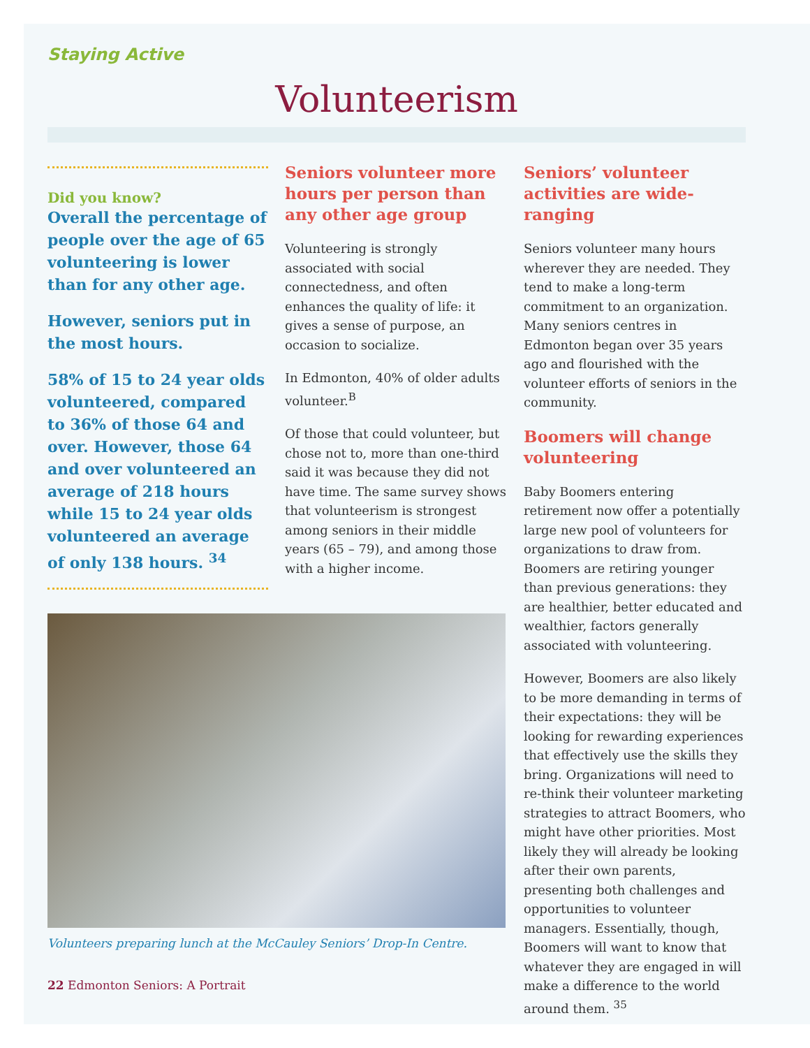Staying Active
Volunteerism
Did you know?
Overall the percentage of people over the age of 65 volunteering is lower than for any other age.
However, seniors put in the most hours.
58% of 15 to 24 year olds volunteered, compared to 36% of those 64 and over. However, those 64 and over volunteered an average of 218 hours while 15 to 24 year olds volunteered an average of only 138 hours. <sup>34</sup>
Seniors volunteer more hours per person than any other age group
Volunteering is strongly associated with social connectedness, and often enhances the quality of life: it gives a sense of purpose, an occasion to socialize.
In Edmonton, 40% of older adults volunteer.<sup>B</sup>
Of those that could volunteer, but chose not to, more than one-third said it was because they did not have time. The same survey shows that volunteerism is strongest among seniors in their middle years (65 – 79), and among those with a higher income.
Volunteers preparing lunch at the McCauley Seniors’ Drop-In Centre.
22 Edmonton Seniors: A Portrait
Seniors’ volunteer activities are wide-ranging
Seniors volunteer many hours wherever they are needed. They tend to make a long-term commitment to an organization. Many seniors centres in Edmonton began over 35 years ago and flourished with the volunteer efforts of seniors in the community.
Boomers will change volunteering
Baby Boomers entering retirement now offer a potentially large new pool of volunteers for organizations to draw from. Boomers are retiring younger than previous generations: they are healthier, better educated and wealthier, factors generally associated with volunteering.
However, Boomers are also likely to be more demanding in terms of their expectations: they will be looking for rewarding experiences that effectively use the skills they bring. Organizations will need to re-think their volunteer marketing strategies to attract Boomers, who might have other priorities. Most likely they will already be looking after their own parents, presenting both challenges and opportunities to volunteer managers. Essentially, though, Boomers will want to know that whatever they are engaged in will make a difference to the world around them. <sup>35</sup>